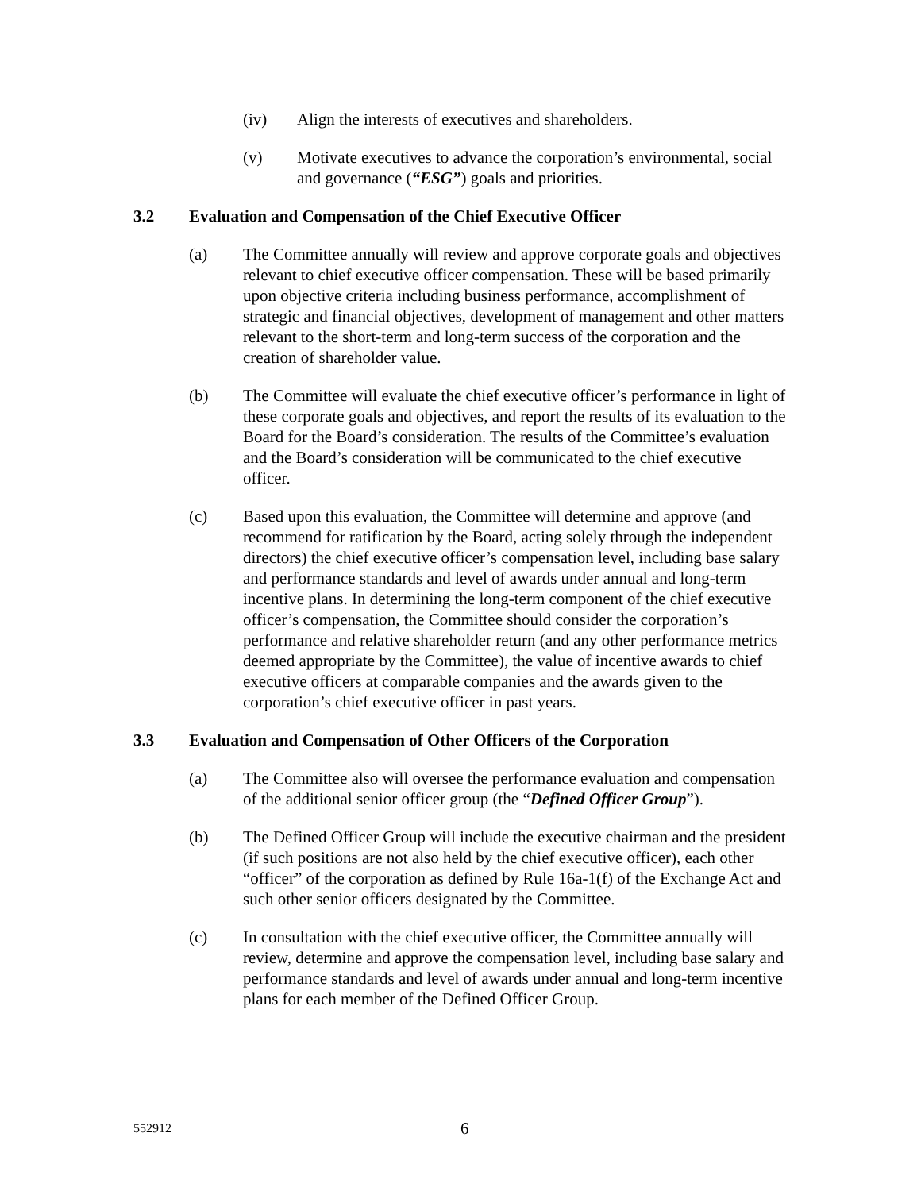(iv) Align the interests of executives and shareholders.
(v) Motivate executives to advance the corporation’s environmental, social and governance (“ESG”) goals and priorities.
3.2 Evaluation and Compensation of the Chief Executive Officer
(a) The Committee annually will review and approve corporate goals and objectives relevant to chief executive officer compensation. These will be based primarily upon objective criteria including business performance, accomplishment of strategic and financial objectives, development of management and other matters relevant to the short-term and long-term success of the corporation and the creation of shareholder value.
(b) The Committee will evaluate the chief executive officer’s performance in light of these corporate goals and objectives, and report the results of its evaluation to the Board for the Board’s consideration. The results of the Committee’s evaluation and the Board’s consideration will be communicated to the chief executive officer.
(c) Based upon this evaluation, the Committee will determine and approve (and recommend for ratification by the Board, acting solely through the independent directors) the chief executive officer’s compensation level, including base salary and performance standards and level of awards under annual and long-term incentive plans. In determining the long-term component of the chief executive officer’s compensation, the Committee should consider the corporation’s performance and relative shareholder return (and any other performance metrics deemed appropriate by the Committee), the value of incentive awards to chief executive officers at comparable companies and the awards given to the corporation’s chief executive officer in past years.
3.3 Evaluation and Compensation of Other Officers of the Corporation
(a) The Committee also will oversee the performance evaluation and compensation of the additional senior officer group (the “Defined Officer Group”).
(b) The Defined Officer Group will include the executive chairman and the president (if such positions are not also held by the chief executive officer), each other “officer” of the corporation as defined by Rule 16a-1(f) of the Exchange Act and such other senior officers designated by the Committee.
(c) In consultation with the chief executive officer, the Committee annually will review, determine and approve the compensation level, including base salary and performance standards and level of awards under annual and long-term incentive plans for each member of the Defined Officer Group.
552912
6